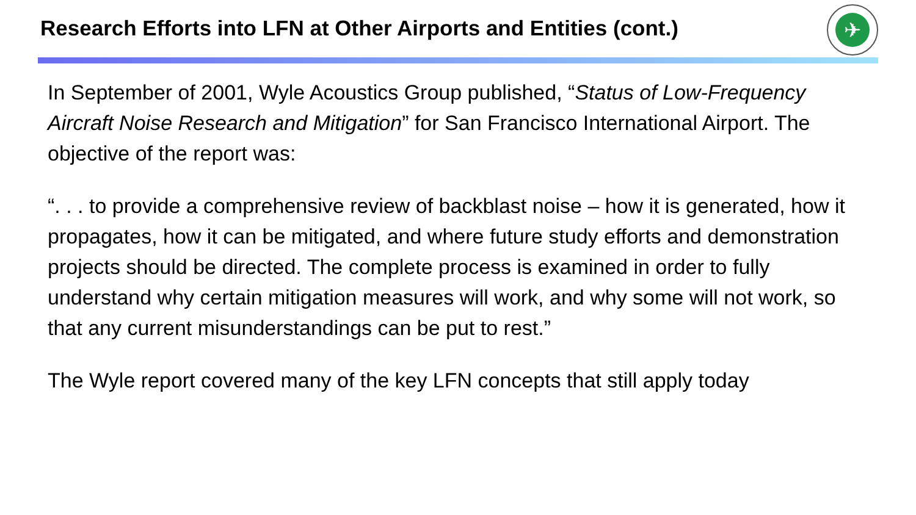Research Efforts into LFN at Other Airports and Entities (cont.)
✈
In September of 2001, Wyle Acoustics Group published, “Status of Low-Frequency Aircraft Noise Research and Mitigation” for San Francisco International Airport. The objective of the report was:
“. . . to provide a comprehensive review of backblast noise – how it is generated, how it propagates, how it can be mitigated, and where future study efforts and demonstration projects should be directed. The complete process is examined in order to fully understand why certain mitigation measures will work, and why some will not work, so that any current misunderstandings can be put to rest.”
The Wyle report covered many of the key LFN concepts that still apply today